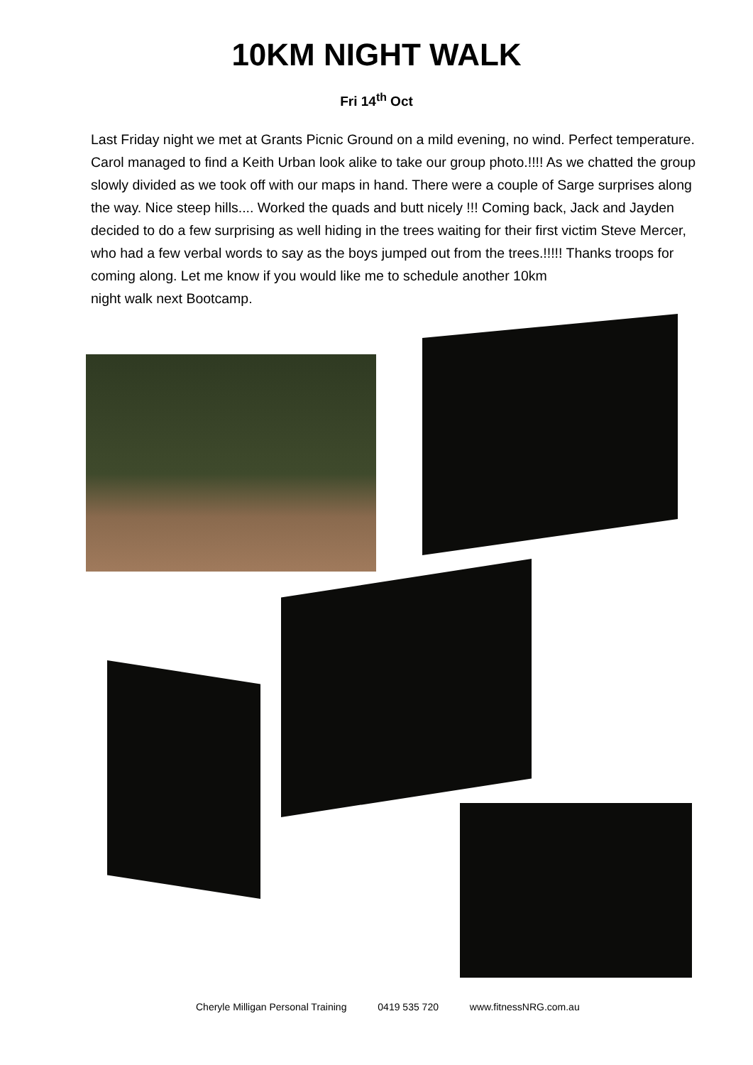10KM NIGHT WALK
Fri 14<sup>th</sup> Oct
Last Friday night we met at Grants Picnic Ground on a mild evening, no wind. Perfect temperature. Carol managed to find a Keith Urban look alike to take our group photo.!!!! As we chatted the group slowly divided as we took off with our maps in hand. There were a couple of Sarge surprises along the way. Nice steep hills.... Worked the quads and butt nicely !!! Coming back, Jack and Jayden decided to do a few surprising as well hiding in the trees waiting for their first victim Steve Mercer, who had a few verbal words to say as the boys jumped out from the trees.!!!!! Thanks troops for coming along. Let me know if you would like me to schedule another 10km
night walk next Bootcamp.
Cheryle Milligan Personal Training 0419 535 720 www.fitnessNRG.com.au